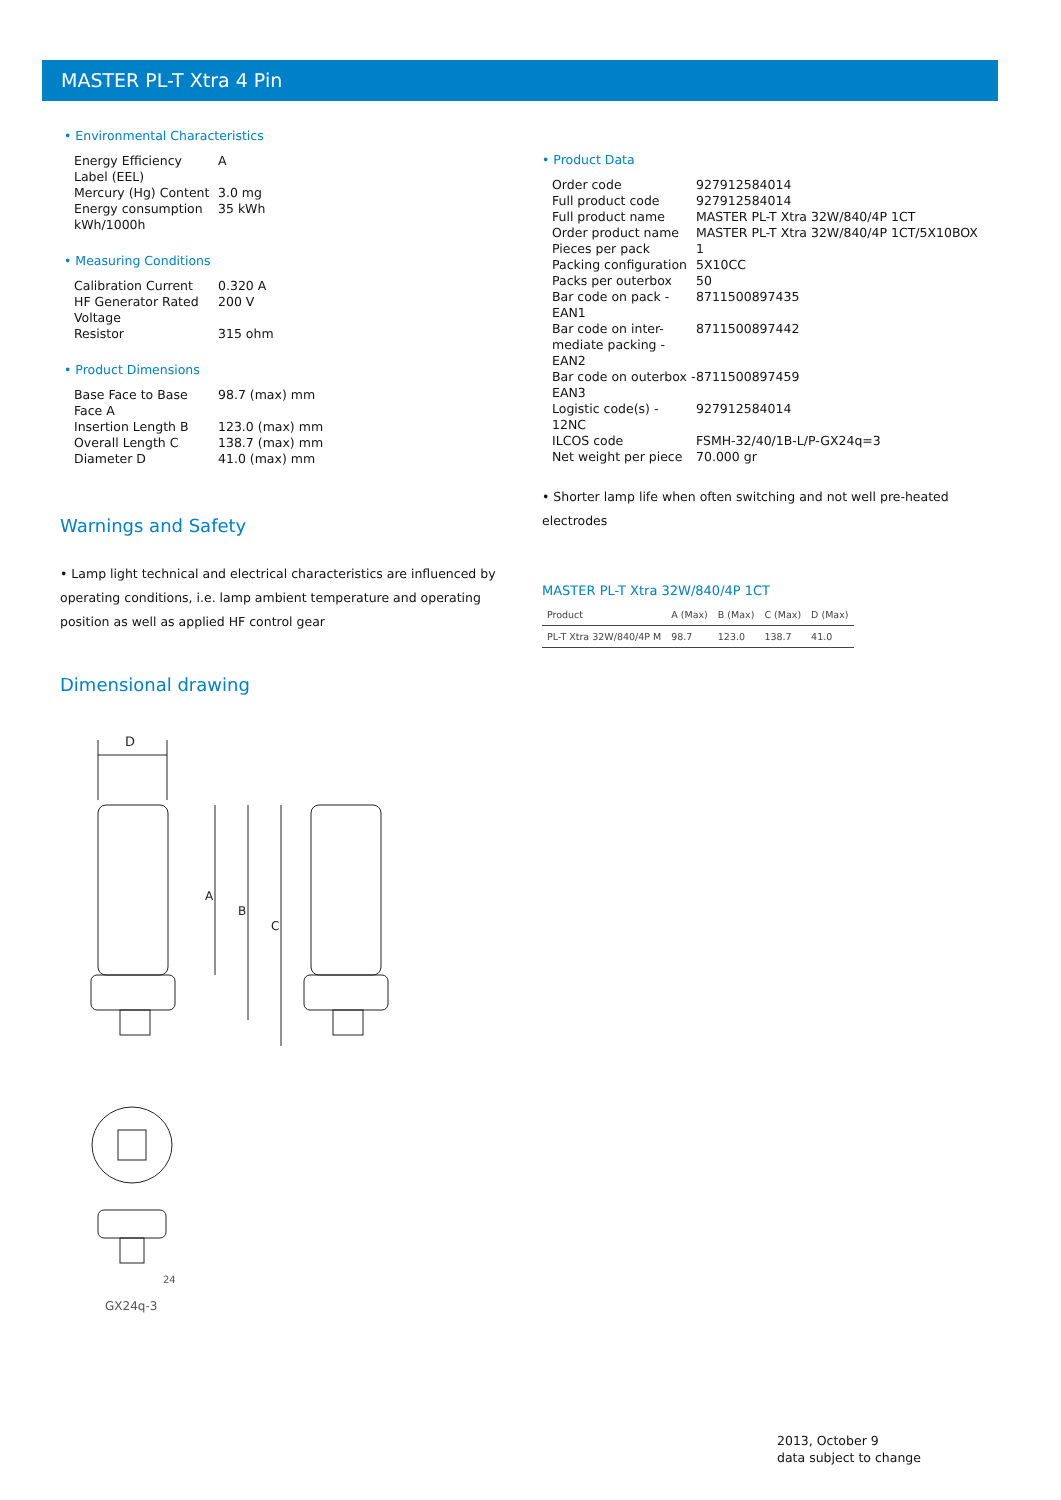MASTER PL-T Xtra 4 Pin
• Environmental Characteristics
| Energy Efficiency Label (EEL) | A |
| Mercury (Hg) Content | 3.0 mg |
| Energy consumption kWh/1000h | 35 kWh |
• Measuring Conditions
| Calibration Current | 0.320 A |
| HF Generator Rated Voltage | 200 V |
| Resistor | 315 ohm |
• Product Dimensions
| Base Face to Base Face A | 98.7 (max) mm |
| Insertion Length B | 123.0 (max) mm |
| Overall Length C | 138.7 (max) mm |
| Diameter D | 41.0 (max) mm |
Warnings and Safety
• Lamp light technical and electrical characteristics are influenced by operating conditions, i.e. lamp ambient temperature and operating position as well as applied HF control gear
Dimensional drawing
• Product Data
| Order code | 927912584014 |
| Full product code | 927912584014 |
| Full product name | MASTER PL-T Xtra 32W/840/4P 1CT |
| Order product name | MASTER PL-T Xtra 32W/840/4P 1CT/5X10BOX |
| Pieces per pack | 1 |
| Packing configuration | 5X10CC |
| Packs per outerbox | 50 |
| Bar code on pack - EAN1 | 8711500897435 |
| Bar code on inter-mediate packing - EAN2 | 8711500897442 |
| Bar code on outerbox - EAN3 | 8711500897459 |
| Logistic code(s) - 12NC | 927912584014 |
| ILCOS code | FSMH-32/40/1B-L/P-GX24q=3 |
| Net weight per piece | 70.000 gr |
• Shorter lamp life when often switching and not well pre-heated electrodes
MASTER PL-T Xtra 32W/840/4P 1CT
| Product | A (Max) | B (Max) | C (Max) | D (Max) |
| --- | --- | --- | --- | --- |
| PL-T Xtra 32W/840/4P M | 98.7 | 123.0 | 138.7 | 41.0 |
D
A
B
C
GX24q-3
24
2013, October 9
data subject to change